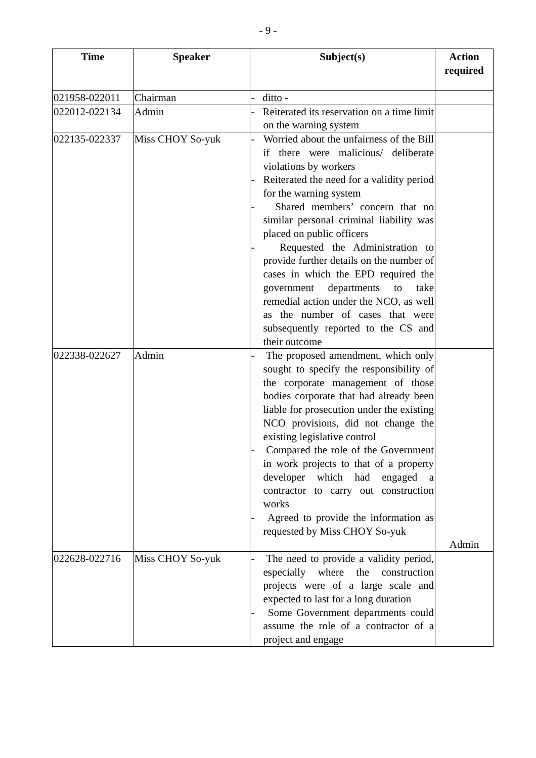- 9 -
| Time | Speaker | Subject(s) | Action required |
| --- | --- | --- | --- |
| 021958-022011 | Chairman | - ditto - | |
| 022012-022134 | Admin | - Reiterated its reservation on a time limit on the warning system | |
| 022135-022337 | Miss CHOY So-yuk | - Worried about the unfairness of the Bill if there were malicious/ deliberate violations by workers - Reiterated the need for a validity period for the warning system - Shared members’ concern that no similar personal criminal liability was placed on public officers - Requested the Administration to provide further details on the number of cases in which the EPD required the government departments to take remedial action under the NCO, as well as the number of cases that were subsequently reported to the CS and their outcome | |
| 022338-022627 | Admin | - The proposed amendment, which only sought to specify the responsibility of the corporate management of those bodies corporate that had already been liable for prosecution under the existing NCO provisions, did not change the existing legislative control - Compared the role of the Government in work projects to that of a property developer which had engaged a contractor to carry out construction works - Agreed to provide the information as requested by Miss CHOY So-yuk | Admin |
| 022628-022716 | Miss CHOY So-yuk | - The need to provide a validity period, especially where the construction projects were of a large scale and expected to last for a long duration - Some Government departments could assume the role of a contractor of a project and engage | |